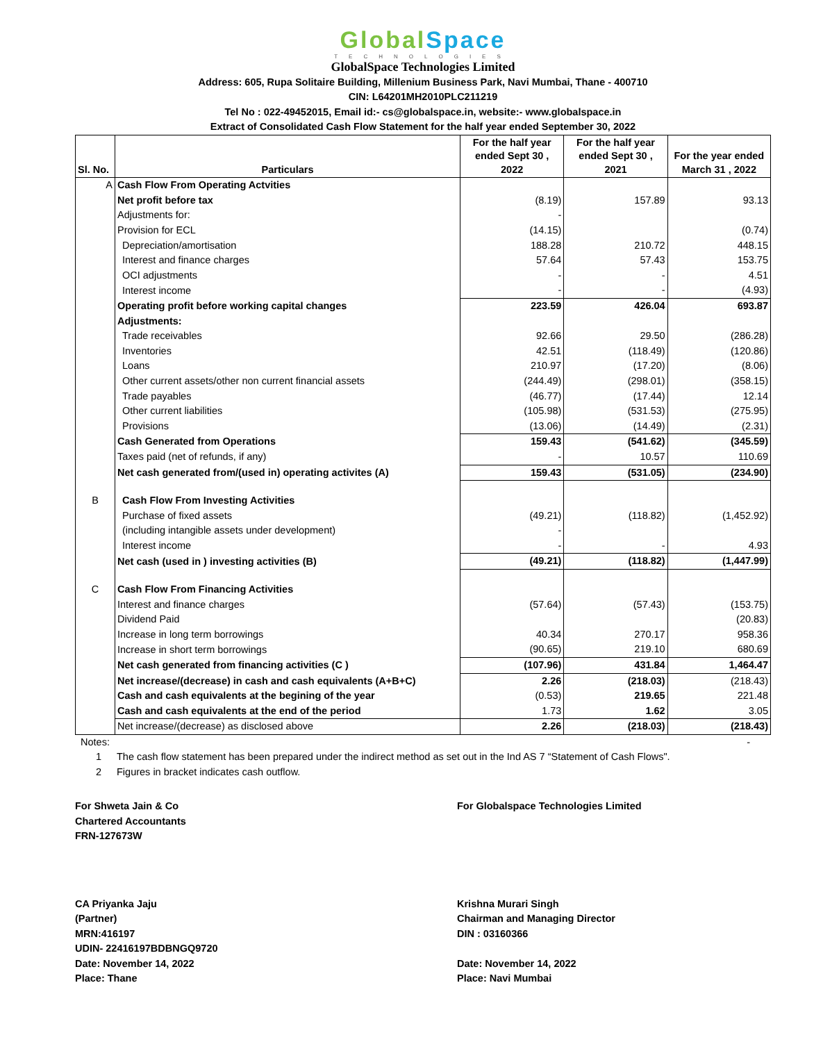Global Space
TECHNOLOGIES
GlobalSpace Technologies Limited
Address: 605, Rupa Solitaire Building, Millenium Business Park, Navi Mumbai, Thane - 400710
CIN: L64201MH2010PLC211219
Tel No : 022-49452015, Email id:- cs@globalspace.in, website:- www.globalspace.in
Extract of Consolidated Cash Flow Statement for the half year ended September 30, 2022
| Sl. No. | Particulars | For the half year ended Sept 30 , 2022 | For the half year ended Sept 30 , 2021 | For the year ended March 31 , 2022 |
| --- | --- | --- | --- | --- |
| A | Cash Flow From Operating Actvities | | | |
| | Net profit before tax | (8.19) | 157.89 | 93.13 |
| | Adjustments for: | - | | |
| | Provision for ECL | (14.15) | | (0.74) |
| | Depreciation/amortisation | 188.28 | 210.72 | 448.15 |
| | Interest and finance charges | 57.64 | 57.43 | 153.75 |
| | OCI adjustments | - | - | 4.51 |
| | Interest income | - | - | (4.93) |
| | Operating profit before working capital changes | 223.59 | 426.04 | 693.87 |
| | Adjustments: | | | |
| | Trade receivables | 92.66 | 29.50 | (286.28) |
| | Inventories | 42.51 | (118.49) | (120.86) |
| | Loans | 210.97 | (17.20) | (8.06) |
| | Other current assets/other non current financial assets | (244.49) | (298.01) | (358.15) |
| | Trade payables | (46.77) | (17.44) | 12.14 |
| | Other current liabilities | (105.98) | (531.53) | (275.95) |
| | Provisions | (13.06) | (14.49) | (2.31) |
| | Cash Generated from Operations | 159.43 | (541.62) | (345.59) |
| | Taxes paid (net of refunds, if any) | - | 10.57 | 110.69 |
| | Net cash generated from/(used in) operating activites (A) | 159.43 | (531.05) | (234.90) |
| B | Cash Flow From Investing Activities | | | |
| | Purchase of fixed assets | (49.21) | (118.82) | (1,452.92) |
| | (including intangible assets under development) | - | | |
| | Interest income | - | - | 4.93 |
| | Net cash (used in ) investing activities (B) | (49.21) | (118.82) | (1,447.99) |
| C | Cash Flow From Financing Activities | | | |
| | Interest and finance charges | (57.64) | (57.43) | (153.75) |
| | Dividend Paid | | | (20.83) |
| | Increase in long term borrowings | 40.34 | 270.17 | 958.36 |
| | Increase in short term borrowings | (90.65) | 219.10 | 680.69 |
| | Net cash generated from financing activities (C ) | (107.96) | 431.84 | 1,464.47 |
| | Net increase/(decrease) in cash and cash equivalents (A+B+C) | 2.26 | (218.03) | (218.43) |
| | Cash and cash equivalents at the begining of the year | (0.53) | 219.65 | 221.48 |
| | Cash and cash equivalents at the end of the period | 1.73 | 1.62 | 3.05 |
| | Net increase/(decrease) as disclosed above | 2.26 | (218.03) | (218.43) |
Notes: -
1 The cash flow statement has been prepared under the indirect method as set out in the Ind AS 7 “Statement of Cash Flows".
2 Figures in bracket indicates cash outflow.
For Shweta Jain & Co
Chartered Accountants
FRN-127673W
CA Priyanka Jaju
(Partner)
MRN:416197
UDIN- 22416197BDBNGQ9720
Date: November 14, 2022
Place: Thane
For Globalspace Technologies Limited
Krishna Murari Singh
Chairman and Managing Director
DIN : 03160366
Date: November 14, 2022
Place: Navi Mumbai